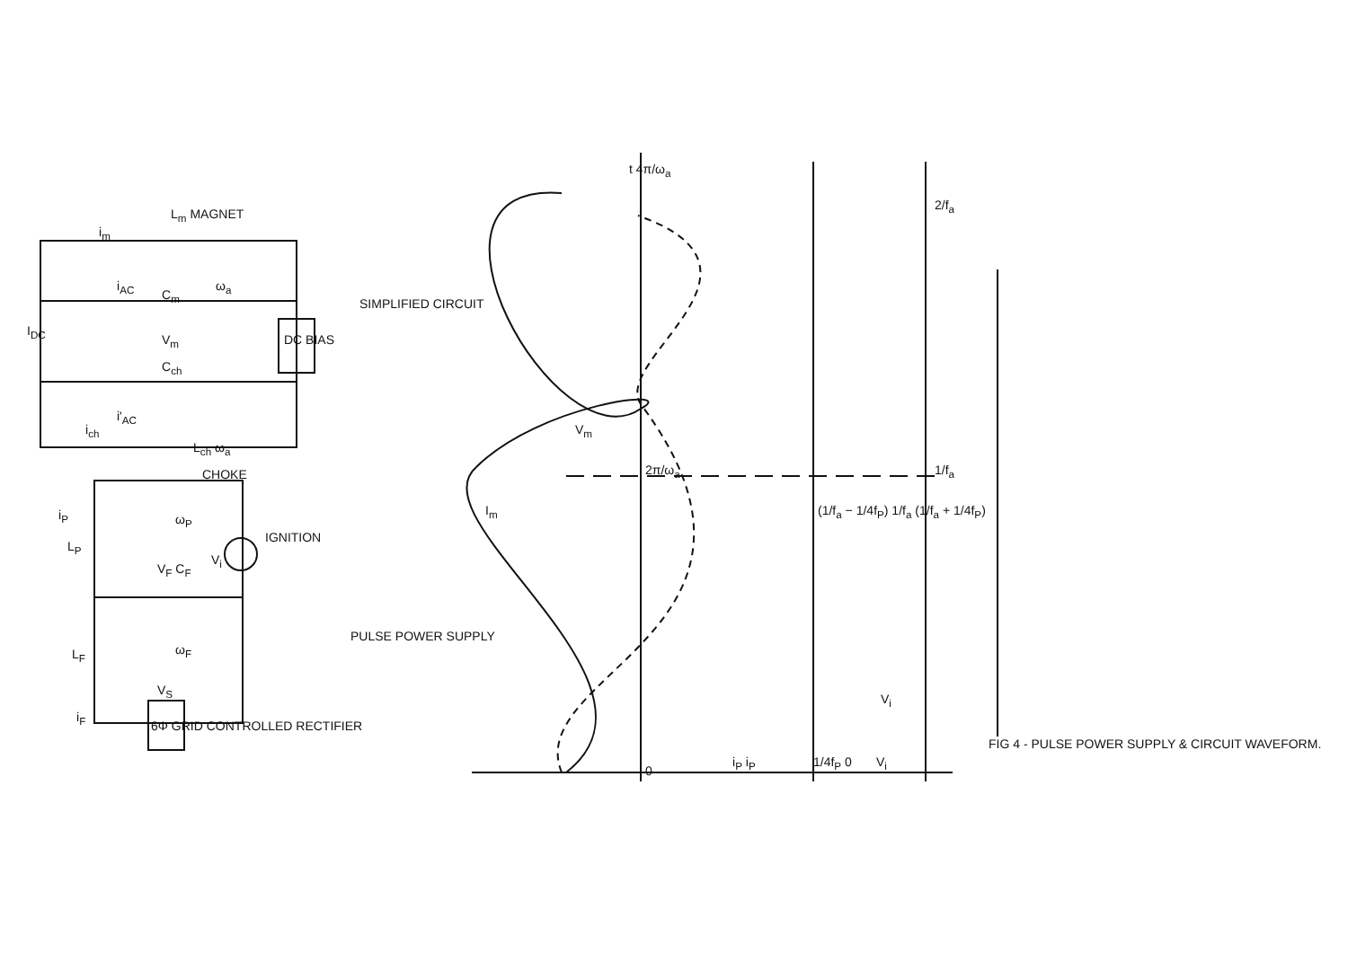I<sub>DC</sub>
i<sub>m</sub>
L<sub>m</sub> MAGNET
i<sub>AC</sub>
C<sub>m</sub>
ω<sub>a</sub>
V<sub>m</sub>
C<sub>ch</sub>
DC BIAS
SIMPLIFIED CIRCUIT
i<sub>ch</sub>
i'<sub>AC</sub>
L<sub>ch</sub> ω<sub>a</sub>
CHOKE
i<sub>P</sub>
L<sub>P</sub>
ω<sub>P</sub>
V<sub>F</sub> C<sub>F</sub>
V<sub>i</sub>
IGNITION
L<sub>F</sub> ω<sub>F</sub>
V<sub>S</sub>
i<sub>F</sub>
6Φ GRID CONTROLLED RECTIFIER
PULSE POWER SUPPLY
t 4π/ω<sub>a</sub>
V<sub>m</sub>
I<sub>m</sub>
2π/ω<sub>a</sub>
0
(1/f<sub>a</sub> − 1/4f<sub>P</sub>) 1/f<sub>a</sub> (1/f<sub>a</sub> + 1/4f<sub>P</sub>)
i<sub>P</sub> i<sub>P</sub> 1/4f<sub>P</sub> 0
2/f<sub>a</sub>
1/f<sub>a</sub>
V<sub>i</sub>
V<sub>i</sub>
FIG 4 - PULSE POWER SUPPLY & CIRCUIT WAVEFORM.